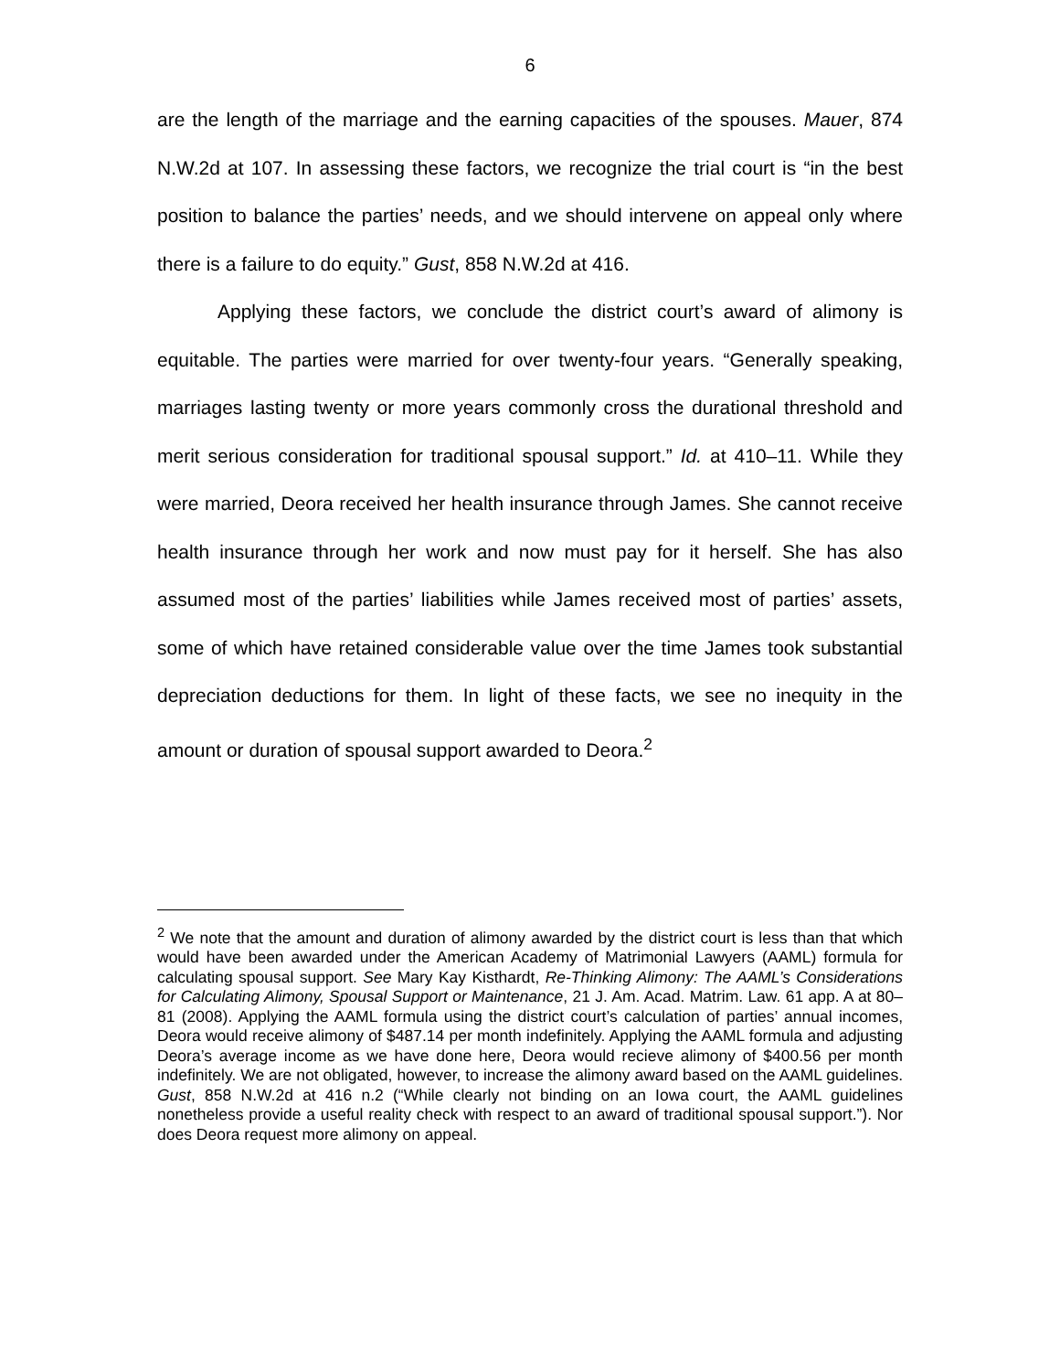6
are the length of the marriage and the earning capacities of the spouses. Mauer, 874 N.W.2d at 107. In assessing these factors, we recognize the trial court is “in the best position to balance the parties’ needs, and we should intervene on appeal only where there is a failure to do equity.” Gust, 858 N.W.2d at 416.
Applying these factors, we conclude the district court’s award of alimony is equitable. The parties were married for over twenty-four years. “Generally speaking, marriages lasting twenty or more years commonly cross the durational threshold and merit serious consideration for traditional spousal support.” Id. at 410–11. While they were married, Deora received her health insurance through James. She cannot receive health insurance through her work and now must pay for it herself. She has also assumed most of the parties’ liabilities while James received most of parties’ assets, some of which have retained considerable value over the time James took substantial depreciation deductions for them. In light of these facts, we see no inequity in the amount or duration of spousal support awarded to Deora.<sup>2</sup>
<sup>2</sup> We note that the amount and duration of alimony awarded by the district court is less than that which would have been awarded under the American Academy of Matrimonial Lawyers (AAML) formula for calculating spousal support. See Mary Kay Kisthardt, Re-Thinking Alimony: The AAML’s Considerations for Calculating Alimony, Spousal Support or Maintenance, 21 J. Am. Acad. Matrim. Law. 61 app. A at 80–81 (2008). Applying the AAML formula using the district court’s calculation of parties’ annual incomes, Deora would receive alimony of $487.14 per month indefinitely. Applying the AAML formula and adjusting Deora’s average income as we have done here, Deora would recieve alimony of $400.56 per month indefinitely. We are not obligated, however, to increase the alimony award based on the AAML guidelines. Gust, 858 N.W.2d at 416 n.2 (“While clearly not binding on an Iowa court, the AAML guidelines nonetheless provide a useful reality check with respect to an award of traditional spousal support.”). Nor does Deora request more alimony on appeal.